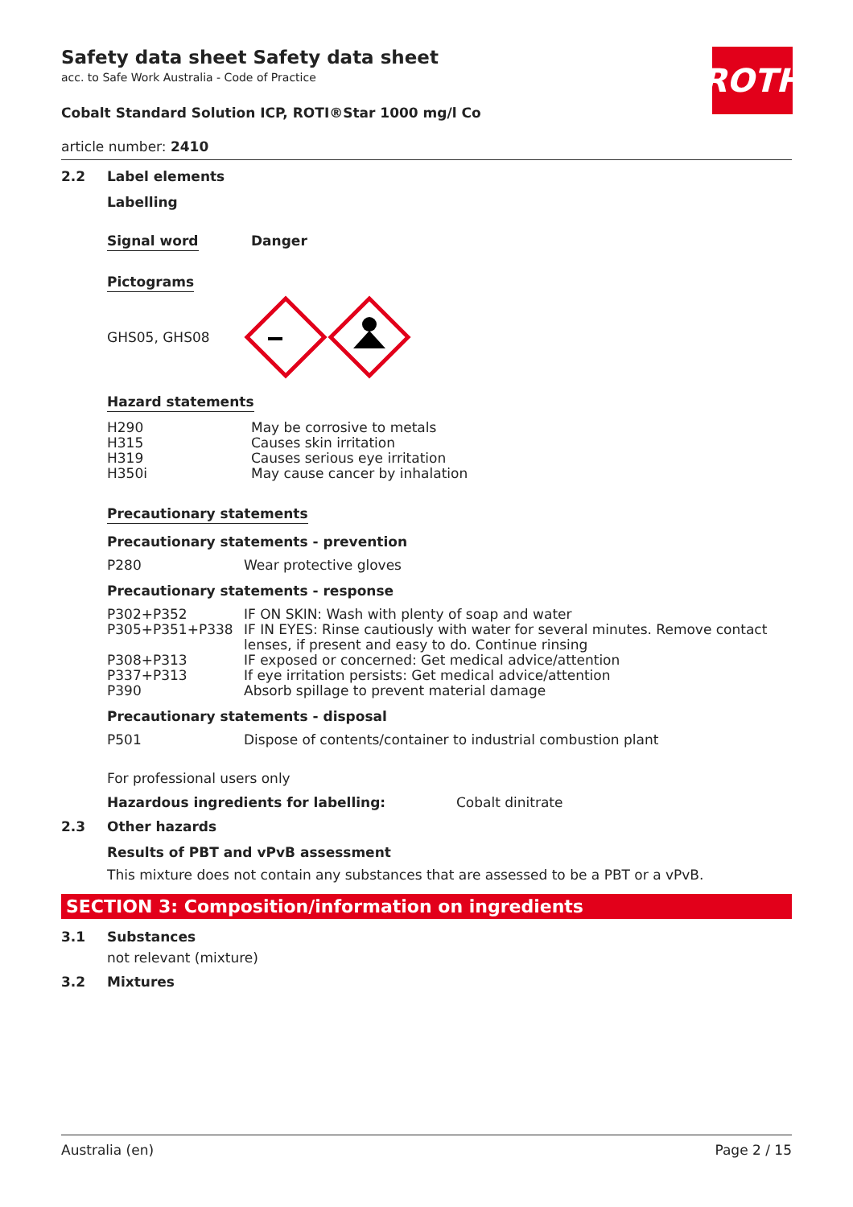ROTH
Safety data sheet Safety data sheet
acc. to Safe Work Australia - Code of Practice
Cobalt Standard Solution ICP, ROTI®Star 1000 mg/l Co
article number: 2410
2.2 Label elements
Labelling
Signal word Danger
Pictograms
GHS05, GHS08
Hazard statements
| H290 | May be corrosive to metals |
| H315 | Causes skin irritation |
| H319 | Causes serious eye irritation |
| H350i | May cause cancer by inhalation |
Precautionary statements
Precautionary statements - prevention
| P280 | Wear protective gloves |
Precautionary statements - response
| P302+P352 | IF ON SKIN: Wash with plenty of soap and water |
| P305+P351+P338 | IF IN EYES: Rinse cautiously with water for several minutes. Remove contact lenses, if present and easy to do. Continue rinsing |
| P308+P313 | IF exposed or concerned: Get medical advice/attention |
| P337+P313 | If eye irritation persists: Get medical advice/attention |
| P390 | Absorb spillage to prevent material damage |
Precautionary statements - disposal
| P501 | Dispose of contents/container to industrial combustion plant |
For professional users only
Hazardous ingredients for labelling: Cobalt dinitrate
2.3 Other hazards
Results of PBT and vPvB assessment
This mixture does not contain any substances that are assessed to be a PBT or a vPvB.
SECTION 3: Composition/information on ingredients
3.1 Substances
not relevant (mixture)
3.2 Mixtures
Australia (en) Page 2 / 15